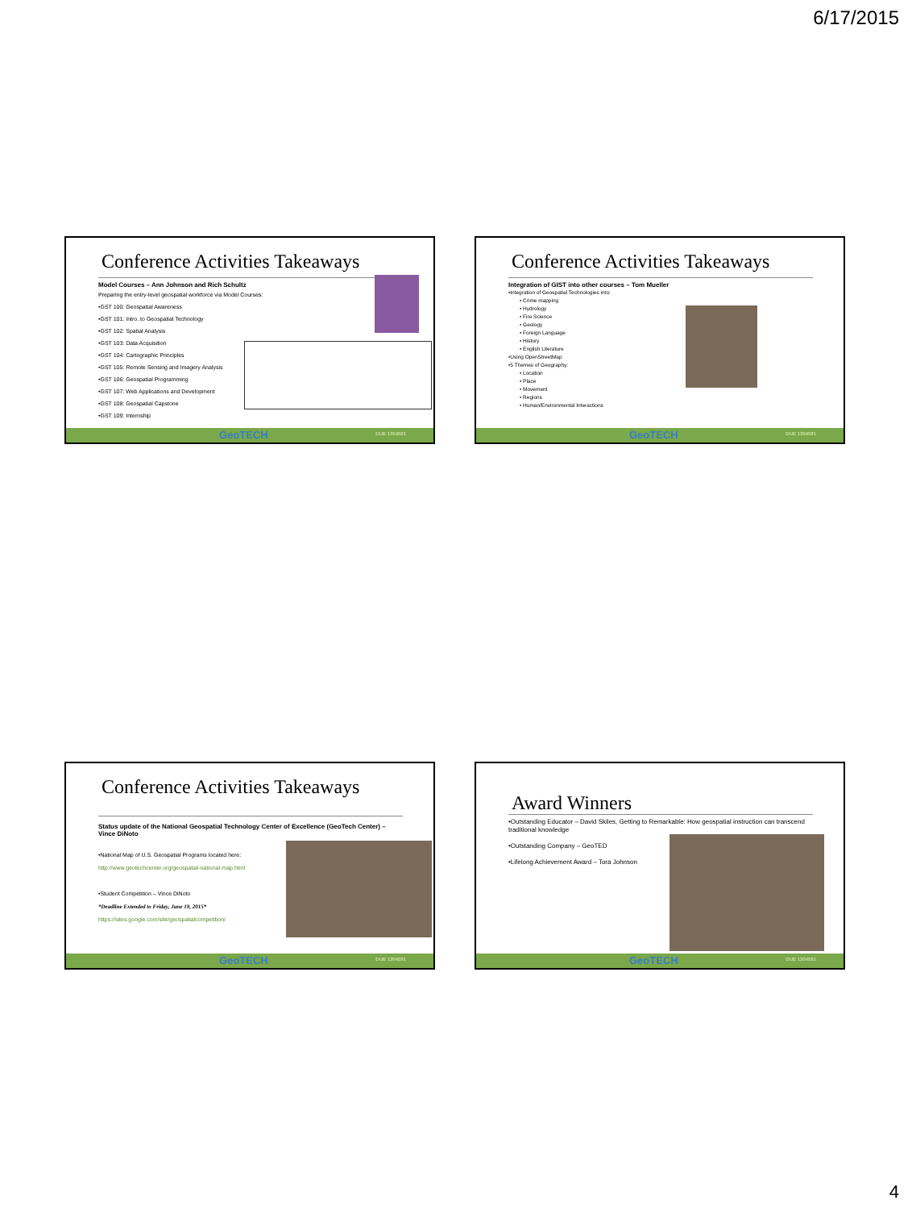6/17/2015
Conference Activities Takeaways
Model Courses – Ann Johnson and Rich Schultz
Preparing the entry-level geospatial workforce via Model Courses:
•GST 100: Geospatial Awareness
•GST 101: Intro. to Geospatial Technology
•GST 102: Spatial Analysis
•GST 103: Data Acquisition
•GST 104: Cartographic Principles
•GST 105: Remote Sensing and Imagery Analysis
•GST 106: Geospatial Programming
•GST 107: Web Applications and Development
•GST 108: Geospatial Capstone
•GST 109: Internship
GeoTECH DUE 1304591
Conference Activities Takeaways
Integration of GIST into other courses – Tom Mueller
•Integration of Geospatial Technologies into:
• Crime mapping
• Hydrology
• Fire Science
• Geology
• Foreign Language
• History
• English Literature
•Using OpenStreetMap
•5 Themes of Geography:
• Location
• Place
• Movement
• Regions
• Human/Environmental Interactions
GeoTECH DUE 1304591
Conference Activities Takeaways
Status update of the National Geospatial Technology Center of Excellence (GeoTech Center) – Vince DiNoto
•National Map of U.S. Geospatial Programs located here:
http://www.geotechcenter.org/geospatial-national-map.html
•Student Competition – Vince DiNoto
*Deadline Extended to Friday, June 19, 2015*
https://sites.google.com/site/geospatialcompetition/
GeoTECH DUE 1304591
Award Winners
•Outstanding Educator – David Skiles, Getting to Remarkable: How geospatial instruction can transcend traditional knowledge
•Outstanding Company – GeoTED
•Lifelong Achievement Award – Tora Johnson
GeoTECH DUE 1304591
4